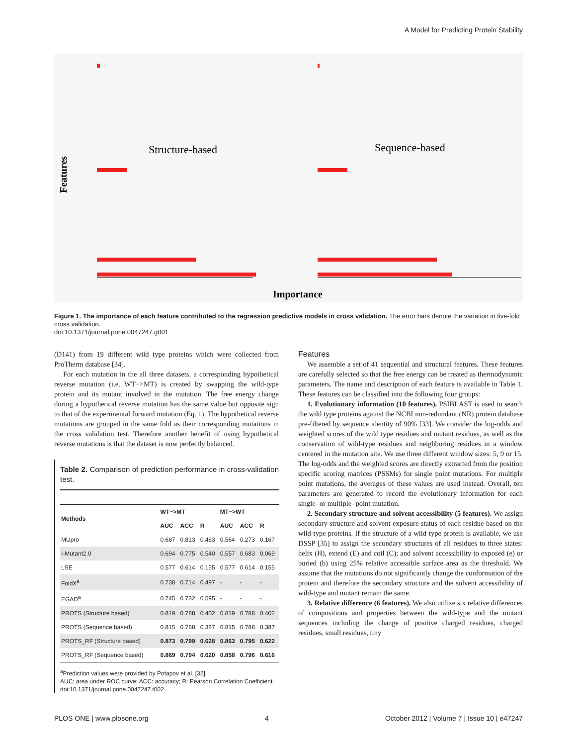A Model for Predicting Protein Stability
Structure-based
Sequence-based
Importance
Features
Figure 1. The importance of each feature contributed to the regression predictive models in cross validation. The error bars denote the variation in five-fold cross validation.
doi:10.1371/journal.pone.0047247.g001
(D141) from 19 different wild type proteins which were collected from ProTherm database [34].
For each mutation in the all three datasets, a corresponding hypothetical reverse mutation (i.e. WT−>MT) is created by swapping the wild-type protein and its mutant involved in the mutation. The free energy change during a hypothetical reverse mutation has the same value but opposite sign to that of the experimental forward mutation (Eq. 1). The hypothetical reverse mutations are grouped in the same fold as their corresponding mutations in the cross validation test. Therefore another benefit of using hypothetical reverse mutations is that the dataset is now perfectly balanced.
Table 2. Comparison of prediction performance in cross-validation test.
| Methods | WT−>MT | | | MT−>WT | | |
| --- | --- | --- | --- | --- | --- | --- |
| | AUC | ACC | R | AUC | ACC | R |
| MUpro | 0.687 | 0.813 | 0.483 | 0.564 | 0.273 | 0.167 |
| I-Mutant2.0 | 0.694 | 0.775 | 0.540 | 0.557 | 0.683 | 0.069 |
| LSE | 0.577 | 0.614 | 0.155 | 0.577 | 0.614 | 0.155 |
| FoldX<sup>a</sup> | 0.738 | 0.714 | 0.497 | - | - | - |
| EGAD<sup>a</sup> | 0.745 | 0.732 | 0.595 | - | - | - |
| PROTS (Structure based) | 0.819 | 0.788 | 0.402 | 0.819 | 0.788 | 0.402 |
| PROTS (Sequence based) | 0.815 | 0.788 | 0.387 | 0.815 | 0.788 | 0.387 |
| PROTS_RF (Structure based) | 0.873 | 0.799 | 0.628 | 0.863 | 0.795 | 0.622 |
| PROTS_RF (Sequence based) | 0.869 | 0.794 | 0.620 | 0.858 | 0.796 | 0.616 |
<sup>a</sup> Prediction values were provided by Potapov et al. [32].
AUC: area under ROC curve; ACC: accuracy; R: Pearson Correlation Coefficient.
doi:10.1371/journal.pone.0047247.t002
Features
We assemble a set of 41 sequential and structural features. These features are carefully selected so that the free energy can be treated as thermodynamic parameters. The name and description of each feature is available in Table 1. These features can be classified into the following four groups:
1. Evolutionary information (10 features). PSIBLAST is used to search the wild type proteins against the NCBI non-redundant (NR) protein database pre-filtered by sequence identity of 90% [33]. We consider the log-odds and weighted scores of the wild type residues and mutant residues, as well as the conservation of wild-type residues and neighboring residues in a window centered in the mutation site. We use three different window sizes: 5, 9 or 15. The log-odds and the weighted scores are directly extracted from the position specific scoring matrices (PSSMs) for single point mutations. For multiple point mutations, the averages of these values are used instead. Overall, ten parameters are generated to record the evolutionary information for each single- or multiple- point mutation.
2. Secondary structure and solvent accessibility (5 features). We assign secondary structure and solvent exposure status of each residue based on the wild-type proteins. If the structure of a wild-type protein is available, we use DSSP [35] to assign the secondary structures of all residues to three states: helix (H), extend (E) and coil (C); and solvent accessibility to exposed (e) or buried (b) using 25% relative accessible surface area as the threshold. We assume that the mutations do not significantly change the conformation of the protein and therefore the secondary structure and the solvent accessibility of wild-type and mutant remain the same.
3. Relative difference (6 features). We also utilize six relative differences of compositions and properties between the wild-type and the mutant sequences including the change of positive charged residues, charged residues, small residues, tiny
PLOS ONE | www.plosone.org 4 October 2012 | Volume 7 | Issue 10 | e47247